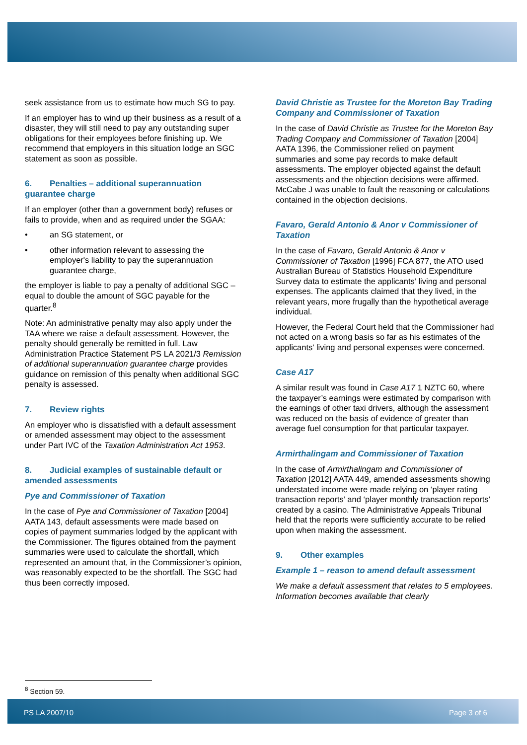seek assistance from us to estimate how much SG to pay.
If an employer has to wind up their business as a result of a disaster, they will still need to pay any outstanding super obligations for their employees before finishing up. We recommend that employers in this situation lodge an SGC statement as soon as possible.
6. Penalties – additional superannuation guarantee charge
If an employer (other than a government body) refuses or fails to provide, when and as required under the SGAA:
• an SG statement, or
• other information relevant to assessing the employer's liability to pay the superannuation guarantee charge,
the employer is liable to pay a penalty of additional SGC – equal to double the amount of SGC payable for the quarter.<sup>8</sup>
Note: An administrative penalty may also apply under the TAA where we raise a default assessment. However, the penalty should generally be remitted in full. Law Administration Practice Statement PS LA 2021/3 Remission of additional superannuation guarantee charge provides guidance on remission of this penalty when additional SGC penalty is assessed.
7. Review rights
An employer who is dissatisfied with a default assessment or amended assessment may object to the assessment under Part IVC of the Taxation Administration Act 1953.
8. Judicial examples of sustainable default or amended assessments
Pye and Commissioner of Taxation
In the case of Pye and Commissioner of Taxation [2004] AATA 143, default assessments were made based on copies of payment summaries lodged by the applicant with the Commissioner. The figures obtained from the payment summaries were used to calculate the shortfall, which represented an amount that, in the Commissioner’s opinion, was reasonably expected to be the shortfall. The SGC had thus been correctly imposed.
David Christie as Trustee for the Moreton Bay Trading Company and Commissioner of Taxation
In the case of David Christie as Trustee for the Moreton Bay Trading Company and Commissioner of Taxation [2004] AATA 1396, the Commissioner relied on payment summaries and some pay records to make default assessments. The employer objected against the default assessments and the objection decisions were affirmed. McCabe J was unable to fault the reasoning or calculations contained in the objection decisions.
Favaro, Gerald Antonio & Anor v Commissioner of Taxation
In the case of Favaro, Gerald Antonio & Anor v Commissioner of Taxation [1996] FCA 877, the ATO used Australian Bureau of Statistics Household Expenditure Survey data to estimate the applicants’ living and personal expenses. The applicants claimed that they lived, in the relevant years, more frugally than the hypothetical average individual.
However, the Federal Court held that the Commissioner had not acted on a wrong basis so far as his estimates of the applicants’ living and personal expenses were concerned.
Case A17
A similar result was found in Case A17 1 NZTC 60, where the taxpayer’s earnings were estimated by comparison with the earnings of other taxi drivers, although the assessment was reduced on the basis of evidence of greater than average fuel consumption for that particular taxpayer.
Armirthalingam and Commissioner of Taxation
In the case of Armirthalingam and Commissioner of Taxation [2012] AATA 449, amended assessments showing understated income were made relying on ‘player rating transaction reports’ and ‘player monthly transaction reports’ created by a casino. The Administrative Appeals Tribunal held that the reports were sufficiently accurate to be relied upon when making the assessment.
9. Other examples
Example 1 – reason to amend default assessment
We make a default assessment that relates to 5 employees. Information becomes available that clearly
<sup>8</sup> Section 59.
PS LA 2007/10 Page 3 of 6